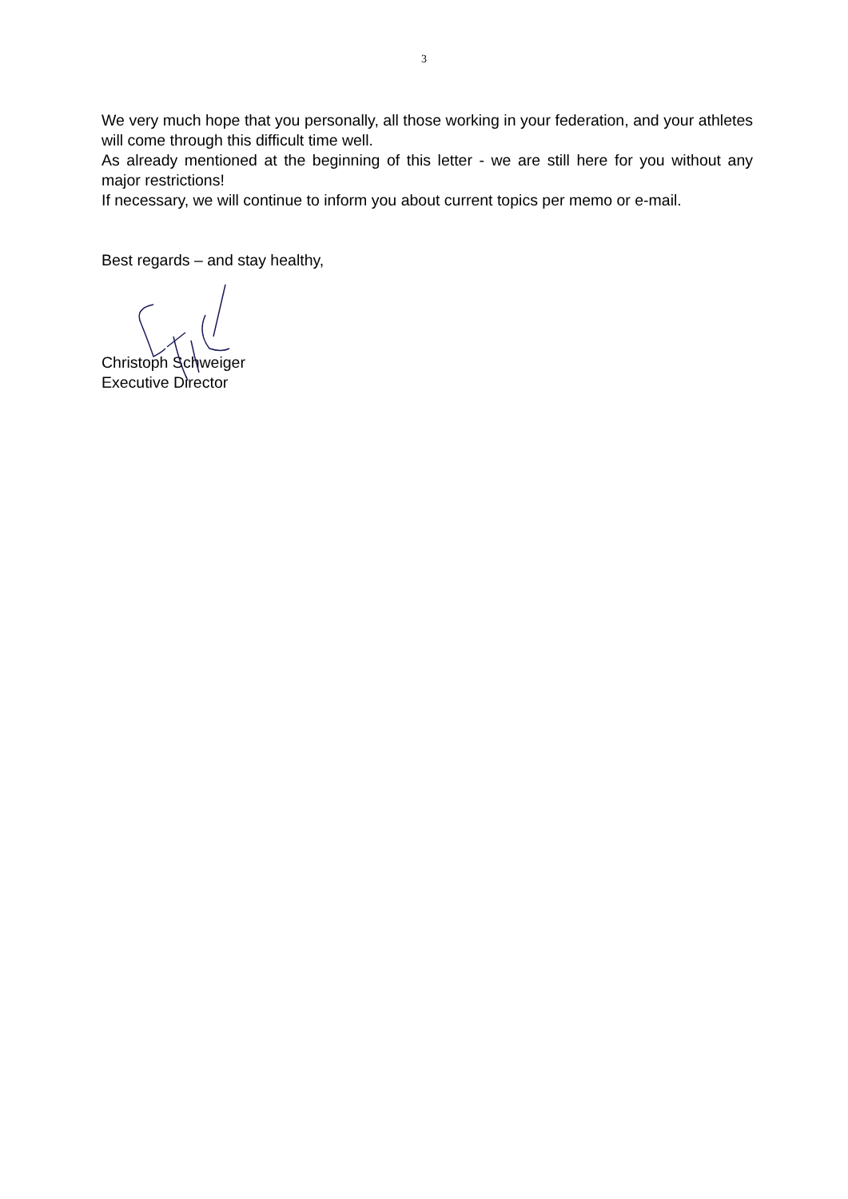3
We very much hope that you personally, all those working in your federation, and your athletes will come through this difficult time well.
As already mentioned at the beginning of this letter - we are still here for you without any major restrictions!
If necessary, we will continue to inform you about current topics per memo or e-mail.
Best regards – and stay healthy,
Christoph Schweiger
Executive Director